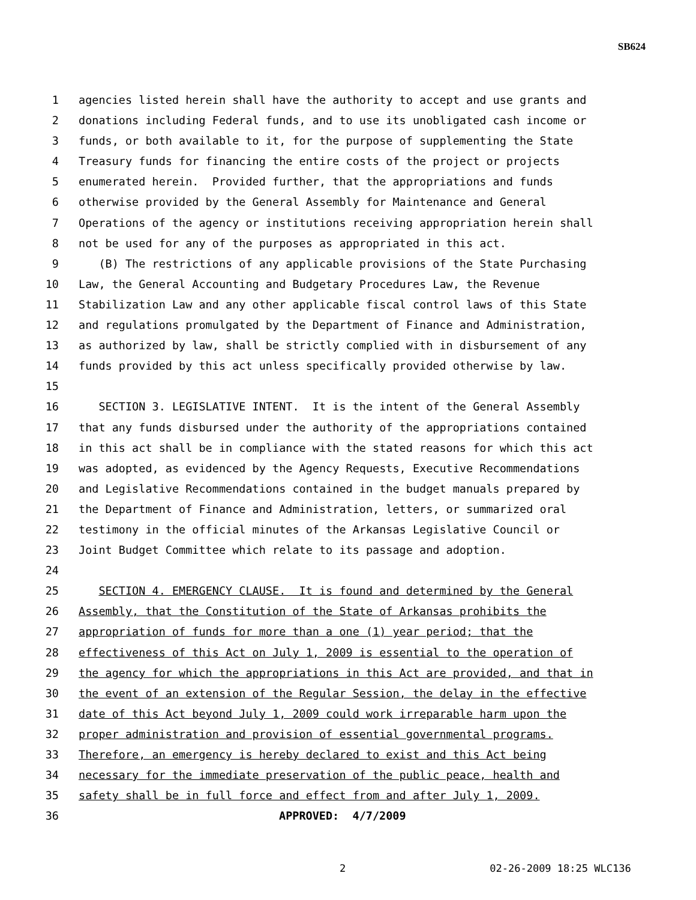SB624
1 agencies listed herein shall have the authority to accept and use grants and
2 donations including Federal funds, and to use its unobligated cash income or
3 funds, or both available to it, for the purpose of supplementing the State
4 Treasury funds for financing the entire costs of the project or projects
5 enumerated herein. Provided further, that the appropriations and funds
6 otherwise provided by the General Assembly for Maintenance and General
7 Operations of the agency or institutions receiving appropriation herein shall
8 not be used for any of the purposes as appropriated in this act.
9 (B) The restrictions of any applicable provisions of the State Purchasing
10 Law, the General Accounting and Budgetary Procedures Law, the Revenue
11 Stabilization Law and any other applicable fiscal control laws of this State
12 and regulations promulgated by the Department of Finance and Administration,
13 as authorized by law, shall be strictly complied with in disbursement of any
14 funds provided by this act unless specifically provided otherwise by law.
15
16 SECTION 3. LEGISLATIVE INTENT. It is the intent of the General Assembly
17 that any funds disbursed under the authority of the appropriations contained
18 in this act shall be in compliance with the stated reasons for which this act
19 was adopted, as evidenced by the Agency Requests, Executive Recommendations
20 and Legislative Recommendations contained in the budget manuals prepared by
21 the Department of Finance and Administration, letters, or summarized oral
22 testimony in the official minutes of the Arkansas Legislative Council or
23 Joint Budget Committee which relate to its passage and adoption.
24
25 SECTION 4. EMERGENCY CLAUSE. It is found and determined by the General
26 Assembly, that the Constitution of the State of Arkansas prohibits the
27 appropriation of funds for more than a one (1) year period; that the
28 effectiveness of this Act on July 1, 2009 is essential to the operation of
29 the agency for which the appropriations in this Act are provided, and that in
30 the event of an extension of the Regular Session, the delay in the effective
31 date of this Act beyond July 1, 2009 could work irreparable harm upon the
32 proper administration and provision of essential governmental programs.
33 Therefore, an emergency is hereby declared to exist and this Act being
34 necessary for the immediate preservation of the public peace, health and
35 safety shall be in full force and effect from and after July 1, 2009.
36 APPROVED: 4/7/2009
2 02-26-2009 18:25 WLC136